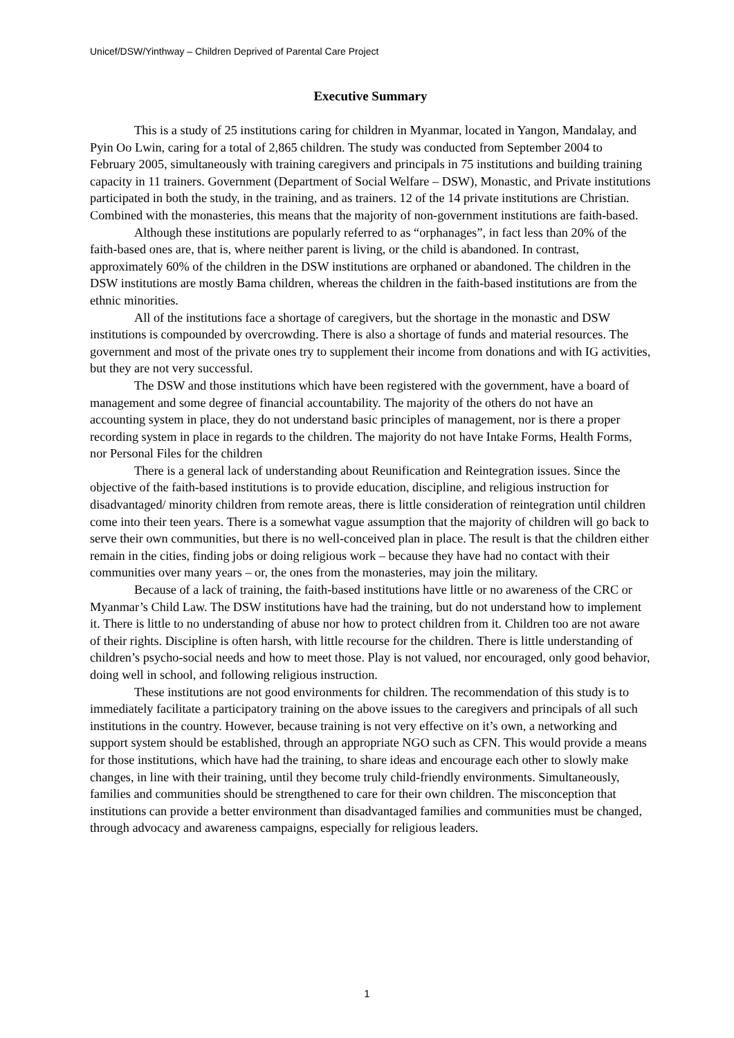Unicef/DSW/Yinthway – Children Deprived of Parental Care Project
Executive Summary
This is a study of 25 institutions caring for children in Myanmar, located in Yangon, Mandalay, and Pyin Oo Lwin, caring for a total of 2,865 children. The study was conducted from September 2004 to February 2005, simultaneously with training caregivers and principals in 75 institutions and building training capacity in 11 trainers. Government (Department of Social Welfare – DSW), Monastic, and Private institutions participated in both the study, in the training, and as trainers. 12 of the 14 private institutions are Christian. Combined with the monasteries, this means that the majority of non-government institutions are faith-based.
Although these institutions are popularly referred to as “orphanages”, in fact less than 20% of the faith-based ones are, that is, where neither parent is living, or the child is abandoned. In contrast, approximately 60% of the children in the DSW institutions are orphaned or abandoned. The children in the DSW institutions are mostly Bama children, whereas the children in the faith-based institutions are from the ethnic minorities.
All of the institutions face a shortage of caregivers, but the shortage in the monastic and DSW institutions is compounded by overcrowding. There is also a shortage of funds and material resources. The government and most of the private ones try to supplement their income from donations and with IG activities, but they are not very successful.
The DSW and those institutions which have been registered with the government, have a board of management and some degree of financial accountability. The majority of the others do not have an accounting system in place, they do not understand basic principles of management, nor is there a proper recording system in place in regards to the children. The majority do not have Intake Forms, Health Forms, nor Personal Files for the children
There is a general lack of understanding about Reunification and Reintegration issues. Since the objective of the faith-based institutions is to provide education, discipline, and religious instruction for disadvantaged/ minority children from remote areas, there is little consideration of reintegration until children come into their teen years. There is a somewhat vague assumption that the majority of children will go back to serve their own communities, but there is no well-conceived plan in place. The result is that the children either remain in the cities, finding jobs or doing religious work – because they have had no contact with their communities over many years – or, the ones from the monasteries, may join the military.
Because of a lack of training, the faith-based institutions have little or no awareness of the CRC or Myanmar’s Child Law. The DSW institutions have had the training, but do not understand how to implement it. There is little to no understanding of abuse nor how to protect children from it. Children too are not aware of their rights. Discipline is often harsh, with little recourse for the children. There is little understanding of children’s psycho-social needs and how to meet those. Play is not valued, nor encouraged, only good behavior, doing well in school, and following religious instruction.
These institutions are not good environments for children. The recommendation of this study is to immediately facilitate a participatory training on the above issues to the caregivers and principals of all such institutions in the country. However, because training is not very effective on it’s own, a networking and support system should be established, through an appropriate NGO such as CFN. This would provide a means for those institutions, which have had the training, to share ideas and encourage each other to slowly make changes, in line with their training, until they become truly child-friendly environments. Simultaneously, families and communities should be strengthened to care for their own children. The misconception that institutions can provide a better environment than disadvantaged families and communities must be changed, through advocacy and awareness campaigns, especially for religious leaders.
1